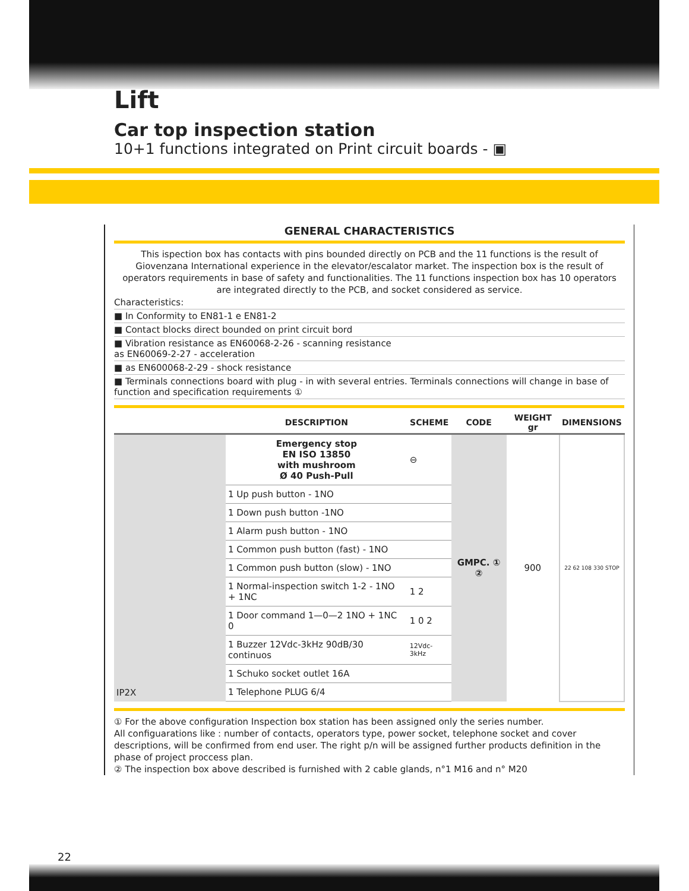Lift
Car top inspection station
10+1 functions integrated on Print circuit boards - ▣
GENERAL CHARACTERISTICS
This ispection box has contacts with pins bounded directly on PCB and the 11 functions is the result of Giovenzana International experience in the elevator/escalator market. The inspection box is the result of operators requirements in base of safety and functionalities. The 11 functions inspection box has 10 operators are integrated directly to the PCB, and socket considered as service.
Characteristics:
■ In Conformity to EN81-1 e EN81-2
■ Contact blocks direct bounded on print circuit bord
■ Vibration resistance as EN60068-2-26 - scanning resistance
as EN60069-2-27 - acceleration
■ as EN600068-2-29 - shock resistance
■ Terminals connections board with plug - in with several entries. Terminals connections will change in base of function and specification requirements ①
| | DESCRIPTION | SCHEME | CODE | WEIGHT gr | DIMENSIONS |
| --- | --- | --- | --- | --- | --- |
| IP2X | Emergency stop EN ISO 13850 with mushroom Ø 40 Push-Pull | ⊖ | GMPC. ① ② | 900 | 22 62 108 330 STOP |
| | 1 Up push button - 1NO | | | | |
| | 1 Down push button -1NO | | | | |
| | 1 Alarm push button - 1NO | | | | |
| | 1 Common push button (fast) - 1NO | | | | |
| | 1 Common push button (slow) - 1NO | | | | |
| | 1 Normal-inspection switch 1-2 - 1NO + 1NC | 1 2 | | | |
| | 1 Door command 1—0—2 1NO + 1NC 0 | 1 0 2 | | | |
| | 1 Buzzer 12Vdc-3kHz 90dB/30 continuos | 12Vdc-3kHz | | | |
| | 1 Schuko socket outlet 16A | | | | |
| | 1 Telephone PLUG 6/4 | | | | |
① For the above configuration Inspection box station has been assigned only the series number.
All configuarations like : number of contacts, operators type, power socket, telephone socket and cover descriptions, will be confirmed from end user. The right p/n will be assigned further products definition in the phase of project proccess plan.
② The inspection box above described is furnished with 2 cable glands, n°1 M16 and n° M20
22